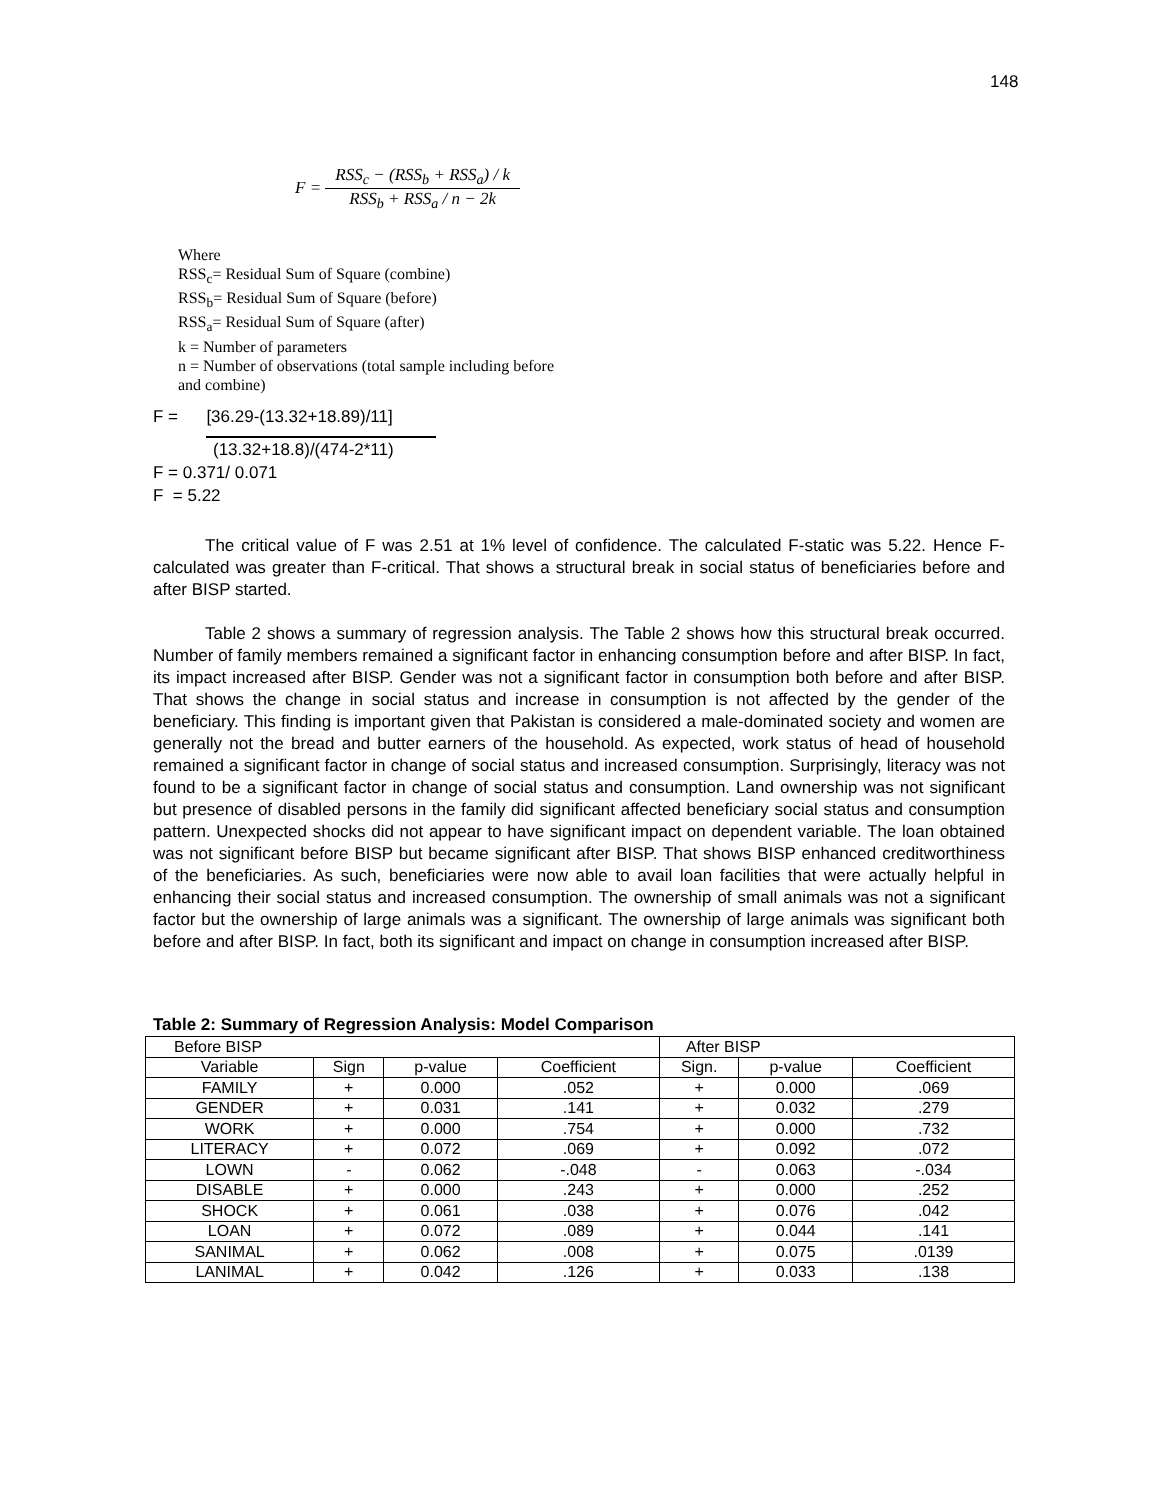148
F =
RSS<sub>c</sub> − (RSS<sub>b</sub> + RSS<sub>a</sub>) / k
RSS<sub>b</sub> + RSS<sub>a</sub> / n − 2k
Where
RSS<sub>c</sub>= Residual Sum of Square (combine)
RSS<sub>b</sub>= Residual Sum of Square (before)
RSS<sub>a</sub>= Residual Sum of Square (after)
k = Number of parameters
n = Number of observations (total sample including before
and combine)
F = [36.29-(13.32+18.89)/11]
(13.32+18.8)/(474-2*11)
F = 0.371/ 0.071
F = 5.22
The critical value of F was 2.51 at 1% level of confidence. The calculated F-static was 5.22. Hence F-calculated was greater than F-critical. That shows a structural break in social status of beneficiaries before and after BISP started.
Table 2 shows a summary of regression analysis. The Table 2 shows how this structural break occurred. Number of family members remained a significant factor in enhancing consumption before and after BISP. In fact, its impact increased after BISP. Gender was not a significant factor in consumption both before and after BISP. That shows the change in social status and increase in consumption is not affected by the gender of the beneficiary. This finding is important given that Pakistan is considered a male-dominated society and women are generally not the bread and butter earners of the household. As expected, work status of head of household remained a significant factor in change of social status and increased consumption. Surprisingly, literacy was not found to be a significant factor in change of social status and consumption. Land ownership was not significant but presence of disabled persons in the family did significant affected beneficiary social status and consumption pattern. Unexpected shocks did not appear to have significant impact on dependent variable. The loan obtained was not significant before BISP but became significant after BISP. That shows BISP enhanced creditworthiness of the beneficiaries. As such, beneficiaries were now able to avail loan facilities that were actually helpful in enhancing their social status and increased consumption. The ownership of small animals was not a significant factor but the ownership of large animals was a significant. The ownership of large animals was significant both before and after BISP. In fact, both its significant and impact on change in consumption increased after BISP.
Table 2: Summary of Regression Analysis: Model Comparison
| Before BISP | | | | After BISP | | |
| --- | --- | --- | --- | --- | --- | --- |
| Variable | Sign | p-value | Coefficient | Sign. | p-value | Coefficient |
| FAMILY | + | 0.000 | .052 | + | 0.000 | .069 |
| GENDER | + | 0.031 | .141 | + | 0.032 | .279 |
| WORK | + | 0.000 | .754 | + | 0.000 | .732 |
| LITERACY | + | 0.072 | .069 | + | 0.092 | .072 |
| LOWN | - | 0.062 | -.048 | - | 0.063 | -.034 |
| DISABLE | + | 0.000 | .243 | + | 0.000 | .252 |
| SHOCK | + | 0.061 | .038 | + | 0.076 | .042 |
| LOAN | + | 0.072 | .089 | + | 0.044 | .141 |
| SANIMAL | + | 0.062 | .008 | + | 0.075 | .0139 |
| LANIMAL | + | 0.042 | .126 | + | 0.033 | .138 |